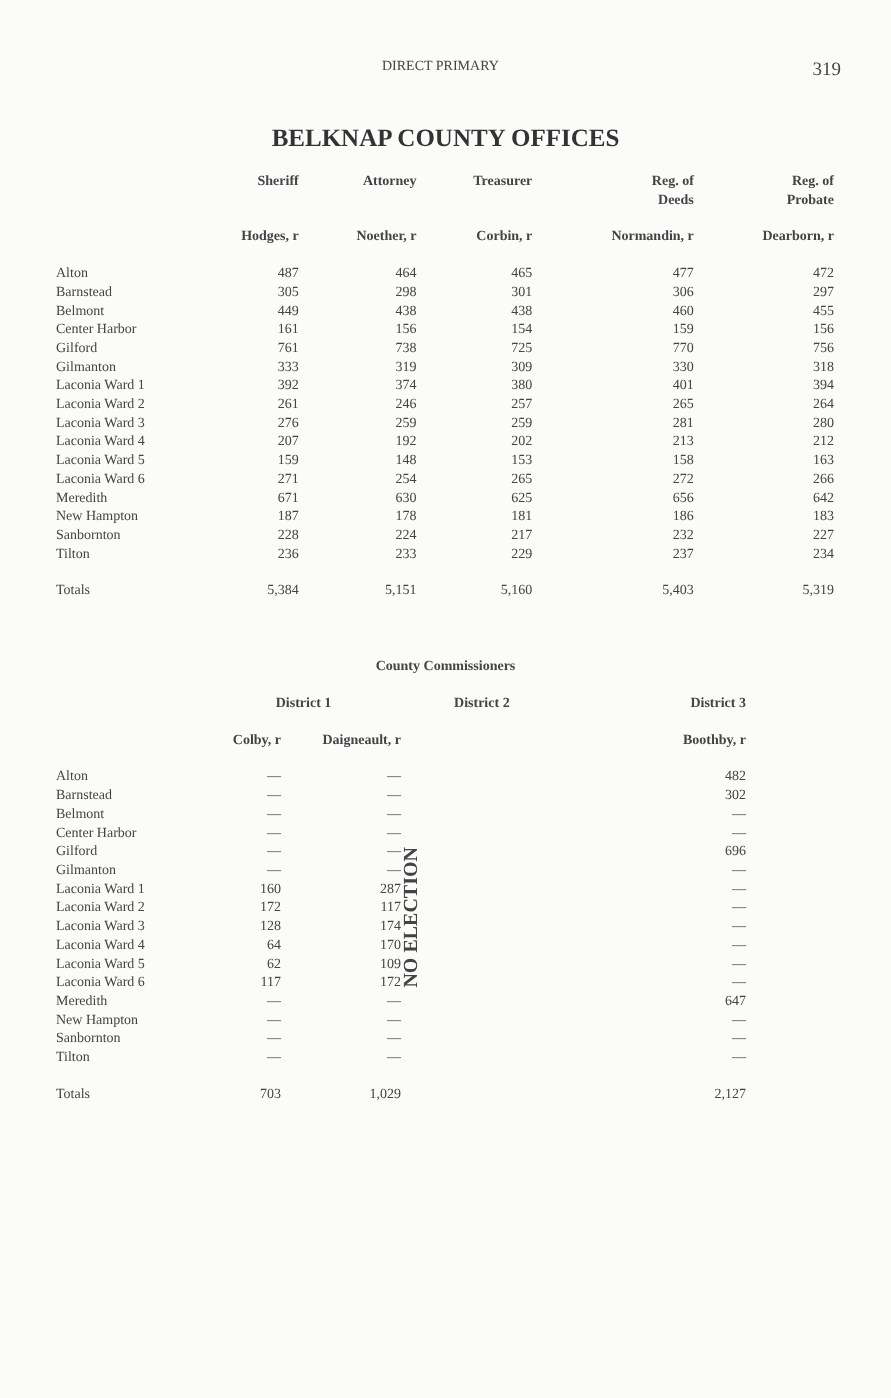DIRECT PRIMARY 319
BELKNAP COUNTY OFFICES
| | Sheriff | Attorney | Treasurer | Reg. of Deeds | Reg. of Probate |
| --- | --- | --- | --- | --- | --- |
| | Hodges, r | Noether, r | Corbin, r | Normandin, r | Dearborn, r |
| Alton | 487 | 464 | 465 | 477 | 472 |
| Barnstead | 305 | 298 | 301 | 306 | 297 |
| Belmont | 449 | 438 | 438 | 460 | 455 |
| Center Harbor | 161 | 156 | 154 | 159 | 156 |
| Gilford | 761 | 738 | 725 | 770 | 756 |
| Gilmanton | 333 | 319 | 309 | 330 | 318 |
| Laconia Ward 1 | 392 | 374 | 380 | 401 | 394 |
| Laconia Ward 2 | 261 | 246 | 257 | 265 | 264 |
| Laconia Ward 3 | 276 | 259 | 259 | 281 | 280 |
| Laconia Ward 4 | 207 | 192 | 202 | 213 | 212 |
| Laconia Ward 5 | 159 | 148 | 153 | 158 | 163 |
| Laconia Ward 6 | 271 | 254 | 265 | 272 | 266 |
| Meredith | 671 | 630 | 625 | 656 | 642 |
| New Hampton | 187 | 178 | 181 | 186 | 183 |
| Sanbornton | 228 | 224 | 217 | 232 | 227 |
| Tilton | 236 | 233 | 229 | 237 | 234 |
| Totals | 5,384 | 5,151 | 5,160 | 5,403 | 5,319 |
County Commissioners
| | District 1 | | District 2 | District 3 |
| --- | --- | --- | --- | --- |
| | Colby, r | Daigneault, r | | Boothby, r |
| Alton | — | — | NO ELECTION | 482 |
| Barnstead | — | — | | 302 |
| Belmont | — | — | | — |
| Center Harbor | — | — | | — |
| Gilford | — | — | | 696 |
| Gilmanton | — | — | | — |
| Laconia Ward 1 | 160 | 287 | | — |
| Laconia Ward 2 | 172 | 117 | | — |
| Laconia Ward 3 | 128 | 174 | | — |
| Laconia Ward 4 | 64 | 170 | | — |
| Laconia Ward 5 | 62 | 109 | | — |
| Laconia Ward 6 | 117 | 172 | | — |
| Meredith | — | — | | 647 |
| New Hampton | — | — | | — |
| Sanbornton | — | — | | — |
| Tilton | — | — | | — |
| Totals | 703 | 1,029 | | 2,127 |